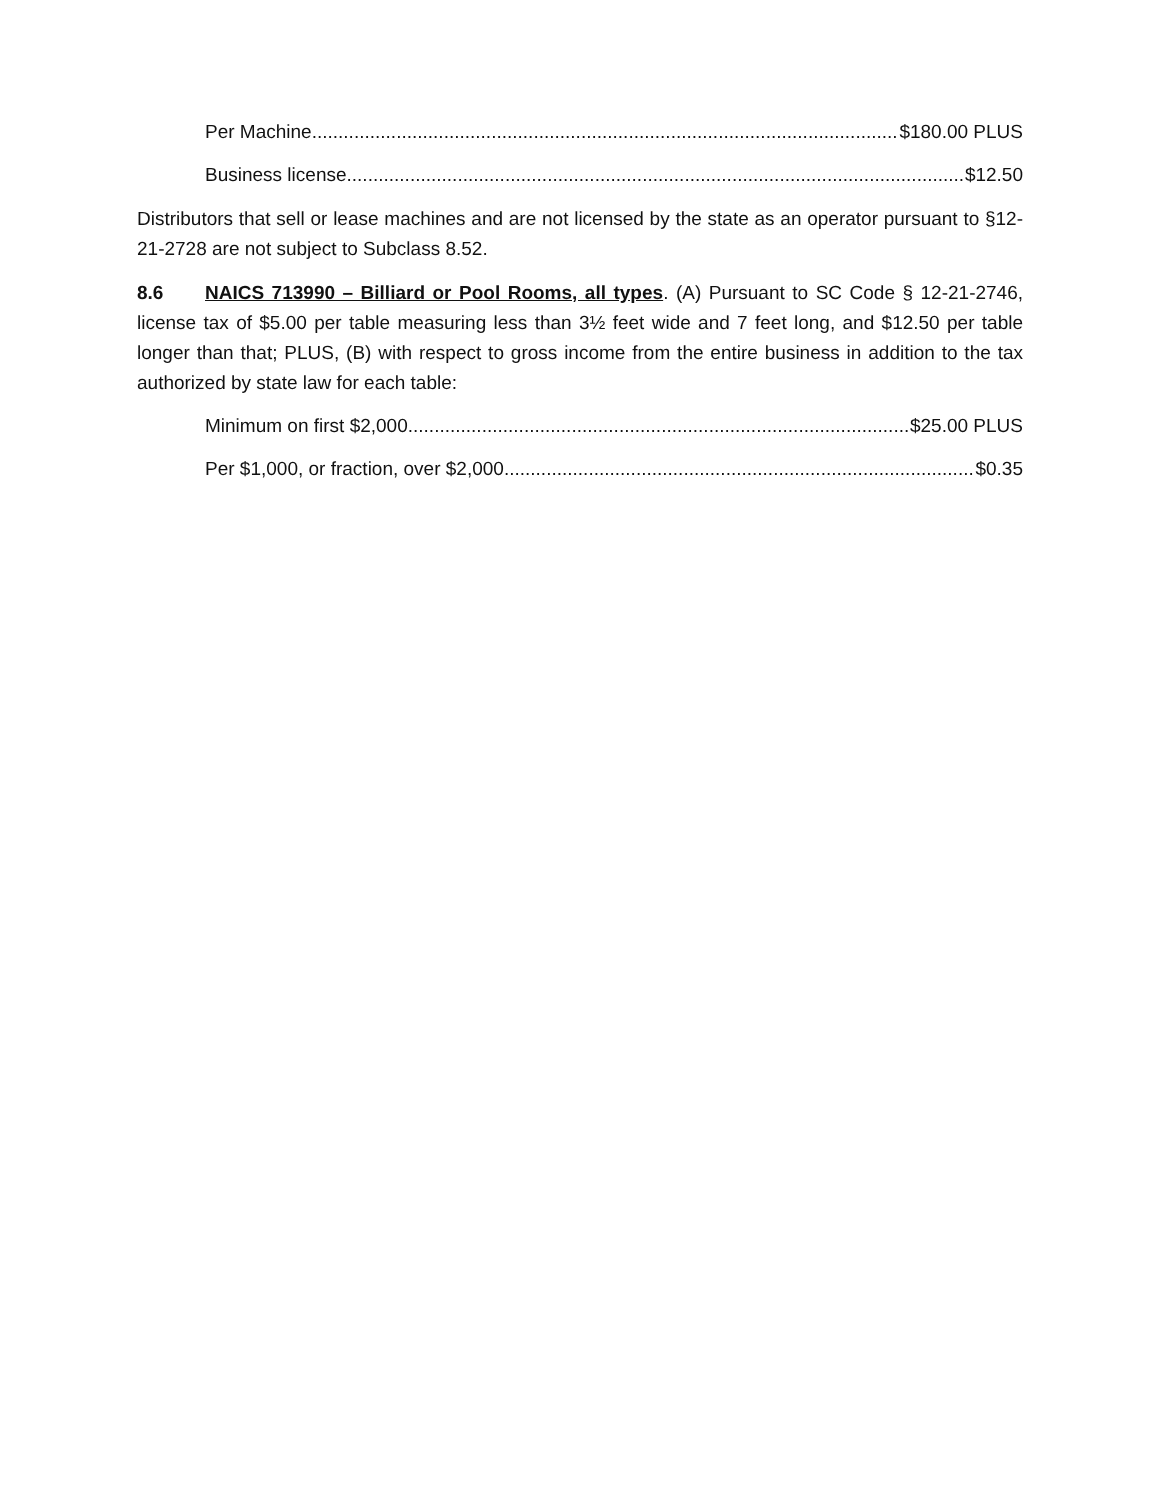Per Machine $180.00 PLUS
Business license $12.50
Distributors that sell or lease machines and are not licensed by the state as an operator pursuant to §12-21-2728 are not subject to Subclass 8.52.
8.6 NAICS 713990 – Billiard or Pool Rooms, all types. (A) Pursuant to SC Code § 12-21-2746, license tax of $5.00 per table measuring less than 3½ feet wide and 7 feet long, and $12.50 per table longer than that; PLUS, (B) with respect to gross income from the entire business in addition to the tax authorized by state law for each table:
Minimum on first $2,000 $25.00 PLUS
Per $1,000, or fraction, over $2,000 $0.35